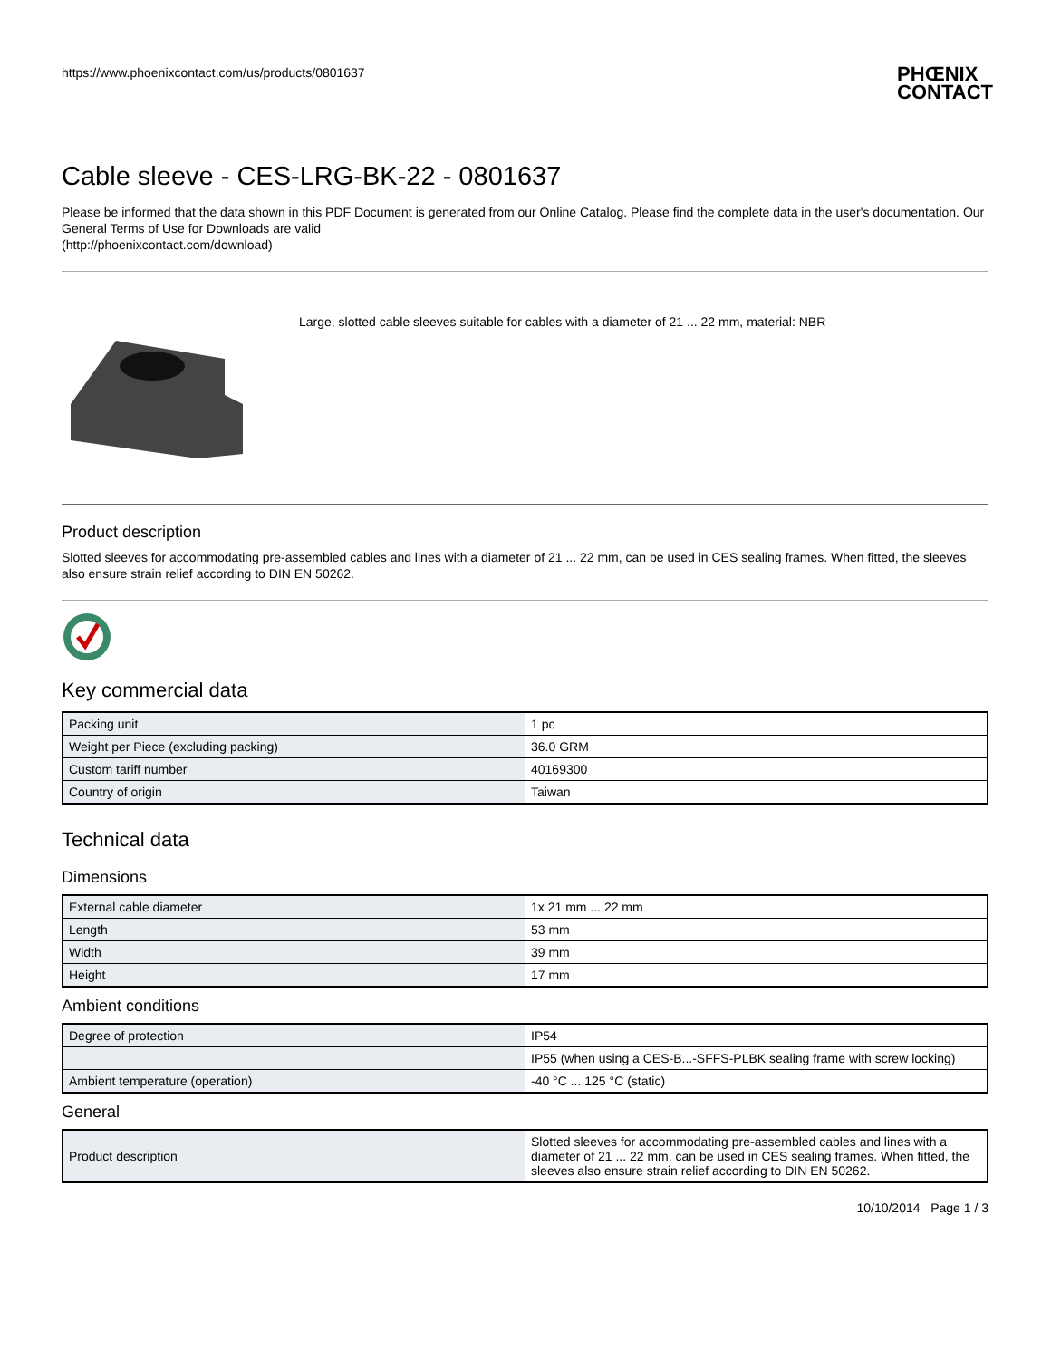https://www.phoenixcontact.com/us/products/0801637
PHŒNIX
CONTACT
Cable sleeve - CES-LRG-BK-22 - 0801637
Please be informed that the data shown in this PDF Document is generated from our Online Catalog. Please find the complete data in the user's documentation. Our General Terms of Use for Downloads are valid
(http://phoenixcontact.com/download)
Large, slotted cable sleeves suitable for cables with a diameter of 21 ... 22 mm, material: NBR
Product description
Slotted sleeves for accommodating pre-assembled cables and lines with a diameter of 21 ... 22 mm, can be used in CES sealing frames. When fitted, the sleeves also ensure strain relief according to DIN EN 50262.
Key commercial data
| Packing unit | 1 pc |
| Weight per Piece (excluding packing) | 36.0 GRM |
| Custom tariff number | 40169300 |
| Country of origin | Taiwan |
Technical data
Dimensions
| External cable diameter | 1x 21 mm ... 22 mm |
| Length | 53 mm |
| Width | 39 mm |
| Height | 17 mm |
Ambient conditions
| Degree of protection | IP54 |
| | IP55 (when using a CES-B...-SFFS-PLBK sealing frame with screw locking) |
| Ambient temperature (operation) | -40 °C ... 125 °C (static) |
General
| Product description | Slotted sleeves for accommodating pre-assembled cables and lines with a diameter of 21 ... 22 mm, can be used in CES sealing frames. When fitted, the sleeves also ensure strain relief according to DIN EN 50262. |
10/10/2014 Page 1 / 3